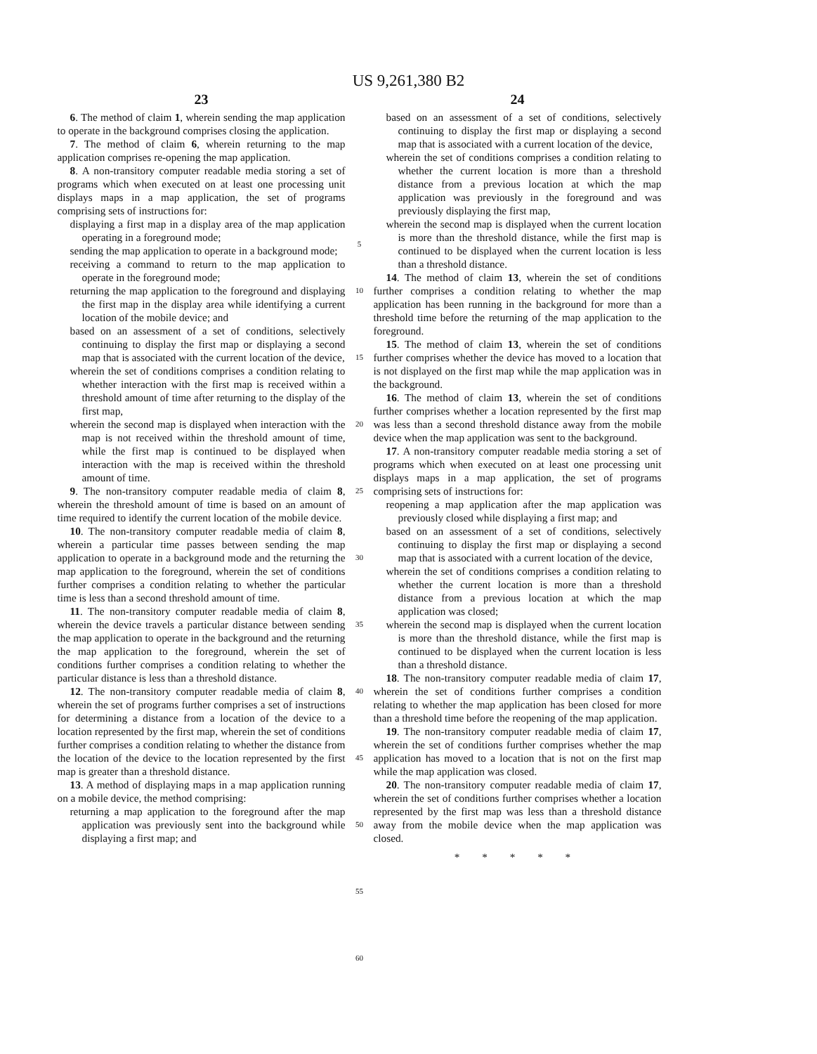US 9,261,380 B2
23
6. The method of claim 1, wherein sending the map application to operate in the background comprises closing the application.
7. The method of claim 6, wherein returning to the map application comprises re-opening the map application.
8. A non-transitory computer readable media storing a set of programs which when executed on at least one processing unit displays maps in a map application, the set of programs comprising sets of instructions for:
displaying a first map in a display area of the map application operating in a foreground mode;
sending the map application to operate in a background mode;
receiving a command to return to the map application to operate in the foreground mode;
returning the map application to the foreground and displaying the first map in the display area while identifying a current location of the mobile device; and
based on an assessment of a set of conditions, selectively continuing to display the first map or displaying a second map that is associated with the current location of the device,
wherein the set of conditions comprises a condition relating to whether interaction with the first map is received within a threshold amount of time after returning to the display of the first map,
wherein the second map is displayed when interaction with the map is not received within the threshold amount of time, while the first map is continued to be displayed when interaction with the map is received within the threshold amount of time.
9. The non-transitory computer readable media of claim 8, wherein the threshold amount of time is based on an amount of time required to identify the current location of the mobile device.
10. The non-transitory computer readable media of claim 8, wherein a particular time passes between sending the map application to operate in a background mode and the returning the map application to the foreground, wherein the set of conditions further comprises a condition relating to whether the particular time is less than a second threshold amount of time.
11. The non-transitory computer readable media of claim 8, wherein the device travels a particular distance between sending the map application to operate in the background and the returning the map application to the foreground, wherein the set of conditions further comprises a condition relating to whether the particular distance is less than a threshold distance.
12. The non-transitory computer readable media of claim 8, wherein the set of programs further comprises a set of instructions for determining a distance from a location of the device to a location represented by the first map, wherein the set of conditions further comprises a condition relating to whether the distance from the location of the device to the location represented by the first map is greater than a threshold distance.
13. A method of displaying maps in a map application running on a mobile device, the method comprising:
returning a map application to the foreground after the map application was previously sent into the background while displaying a first map; and
5
10
15
20
25
30
35
40
45
50
55
60
24
based on an assessment of a set of conditions, selectively continuing to display the first map or displaying a second map that is associated with a current location of the device,
wherein the set of conditions comprises a condition relating to whether the current location is more than a threshold distance from a previous location at which the map application was previously in the foreground and was previously displaying the first map,
wherein the second map is displayed when the current location is more than the threshold distance, while the first map is continued to be displayed when the current location is less than a threshold distance.
14. The method of claim 13, wherein the set of conditions further comprises a condition relating to whether the map application has been running in the background for more than a threshold time before the returning of the map application to the foreground.
15. The method of claim 13, wherein the set of conditions further comprises whether the device has moved to a location that is not displayed on the first map while the map application was in the background.
16. The method of claim 13, wherein the set of conditions further comprises whether a location represented by the first map was less than a second threshold distance away from the mobile device when the map application was sent to the background.
17. A non-transitory computer readable media storing a set of programs which when executed on at least one processing unit displays maps in a map application, the set of programs comprising sets of instructions for:
reopening a map application after the map application was previously closed while displaying a first map; and
based on an assessment of a set of conditions, selectively continuing to display the first map or displaying a second map that is associated with a current location of the device,
wherein the set of conditions comprises a condition relating to whether the current location is more than a threshold distance from a previous location at which the map application was closed;
wherein the second map is displayed when the current location is more than the threshold distance, while the first map is continued to be displayed when the current location is less than a threshold distance.
18. The non-transitory computer readable media of claim 17, wherein the set of conditions further comprises a condition relating to whether the map application has been closed for more than a threshold time before the reopening of the map application.
19. The non-transitory computer readable media of claim 17, wherein the set of conditions further comprises whether the map application has moved to a location that is not on the first map while the map application was closed.
20. The non-transitory computer readable media of claim 17, wherein the set of conditions further comprises whether a location represented by the first map was less than a threshold distance away from the mobile device when the map application was closed.
* * * * *